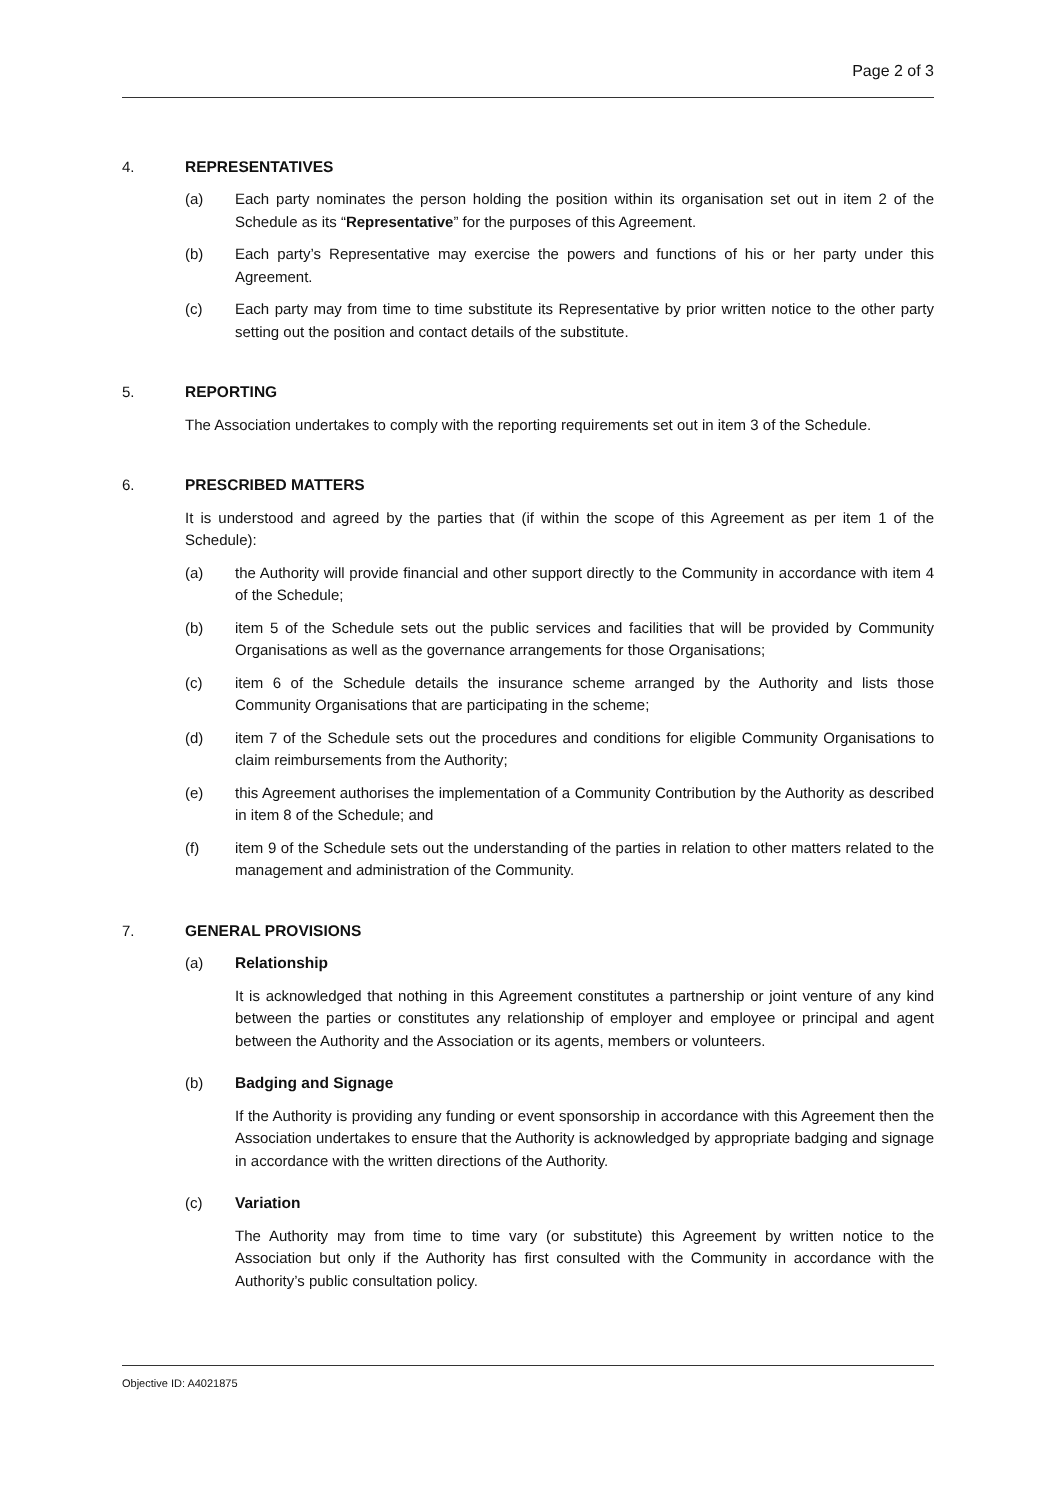Page 2 of 3
4. REPRESENTATIVES
(a) Each party nominates the person holding the position within its organisation set out in item 2 of the Schedule as its “Representative” for the purposes of this Agreement.
(b) Each party’s Representative may exercise the powers and functions of his or her party under this Agreement.
(c) Each party may from time to time substitute its Representative by prior written notice to the other party setting out the position and contact details of the substitute.
5. REPORTING
The Association undertakes to comply with the reporting requirements set out in item 3 of the Schedule.
6. PRESCRIBED MATTERS
It is understood and agreed by the parties that (if within the scope of this Agreement as per item 1 of the Schedule):
(a) the Authority will provide financial and other support directly to the Community in accordance with item 4 of the Schedule;
(b) item 5 of the Schedule sets out the public services and facilities that will be provided by Community Organisations as well as the governance arrangements for those Organisations;
(c) item 6 of the Schedule details the insurance scheme arranged by the Authority and lists those Community Organisations that are participating in the scheme;
(d) item 7 of the Schedule sets out the procedures and conditions for eligible Community Organisations to claim reimbursements from the Authority;
(e) this Agreement authorises the implementation of a Community Contribution by the Authority as described in item 8 of the Schedule; and
(f) item 9 of the Schedule sets out the understanding of the parties in relation to other matters related to the management and administration of the Community.
7. GENERAL PROVISIONS
(a) Relationship
It is acknowledged that nothing in this Agreement constitutes a partnership or joint venture of any kind between the parties or constitutes any relationship of employer and employee or principal and agent between the Authority and the Association or its agents, members or volunteers.
(b) Badging and Signage
If the Authority is providing any funding or event sponsorship in accordance with this Agreement then the Association undertakes to ensure that the Authority is acknowledged by appropriate badging and signage in accordance with the written directions of the Authority.
(c) Variation
The Authority may from time to time vary (or substitute) this Agreement by written notice to the Association but only if the Authority has first consulted with the Community in accordance with the Authority’s public consultation policy.
Objective ID: A4021875